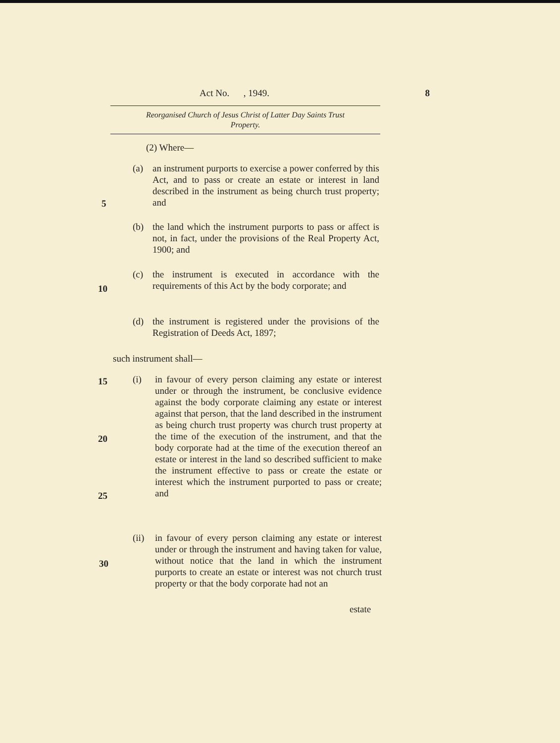Act No. , 1949. 8
Reorganised Church of Jesus Christ of Latter Day Saints Trust
Property.
(2) Where—
(a) an instrument purports to exercise a power conferred by this Act, and to pass or create an estate or interest in land described in the instrument as being church trust property; and
5
(b) the land which the instrument purports to pass or affect is not, in fact, under the provisions of the Real Property Act, 1900; and
(c) the instrument is executed in accordance with the requirements of this Act by the body corporate; and
10
(d) the instrument is registered under the provisions of the Registration of Deeds Act, 1897;
such instrument shall—
15
(i) in favour of every person claiming any estate or interest under or through the instrument, be conclusive evidence against the body corporate claiming any estate or interest against that person, that the land described in the instrument as being church trust property was church trust property at the time of the execution of the instrument, and that the body corporate had at the time of the execution thereof an estate or interest in the land so described sufficient to make the instrument effective to pass or create the estate or interest which the instrument purported to pass or create; and
20
25
(ii) in favour of every person claiming any estate or interest under or through the instrument and having taken for value, without notice that the land in which the instrument purports to create an estate or interest was not church trust property or that the body corporate had not an
30
estate